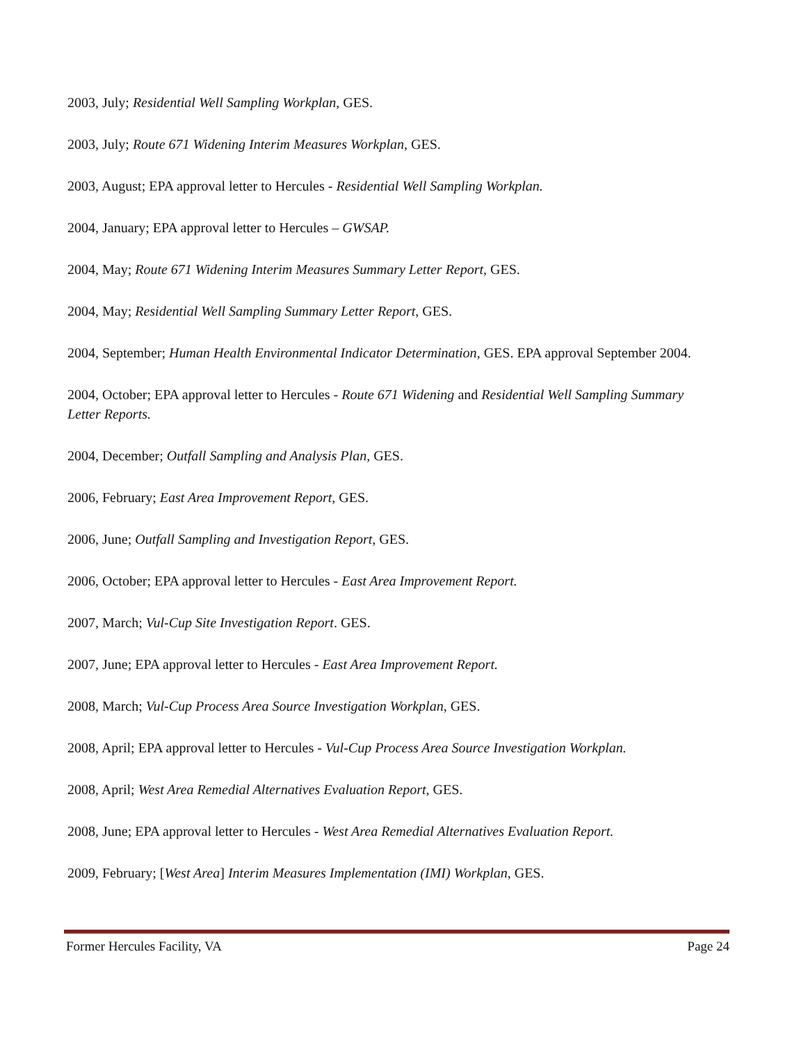2003, July; Residential Well Sampling Workplan, GES.
2003, July; Route 671 Widening Interim Measures Workplan, GES.
2003, August; EPA approval letter to Hercules - Residential Well Sampling Workplan.
2004, January; EPA approval letter to Hercules – GWSAP.
2004, May; Route 671 Widening Interim Measures Summary Letter Report, GES.
2004, May; Residential Well Sampling Summary Letter Report, GES.
2004, September; Human Health Environmental Indicator Determination, GES. EPA approval September 2004.
2004, October; EPA approval letter to Hercules - Route 671 Widening and Residential Well Sampling Summary Letter Reports.
2004, December; Outfall Sampling and Analysis Plan, GES.
2006, February; East Area Improvement Report, GES.
2006, June; Outfall Sampling and Investigation Report, GES.
2006, October; EPA approval letter to Hercules - East Area Improvement Report.
2007, March; Vul-Cup Site Investigation Report. GES.
2007, June; EPA approval letter to Hercules - East Area Improvement Report.
2008, March; Vul-Cup Process Area Source Investigation Workplan, GES.
2008, April; EPA approval letter to Hercules - Vul-Cup Process Area Source Investigation Workplan.
2008, April; West Area Remedial Alternatives Evaluation Report, GES.
2008, June; EPA approval letter to Hercules - West Area Remedial Alternatives Evaluation Report.
2009, February; [West Area] Interim Measures Implementation (IMI) Workplan, GES.
Former Hercules Facility, VA Page 24